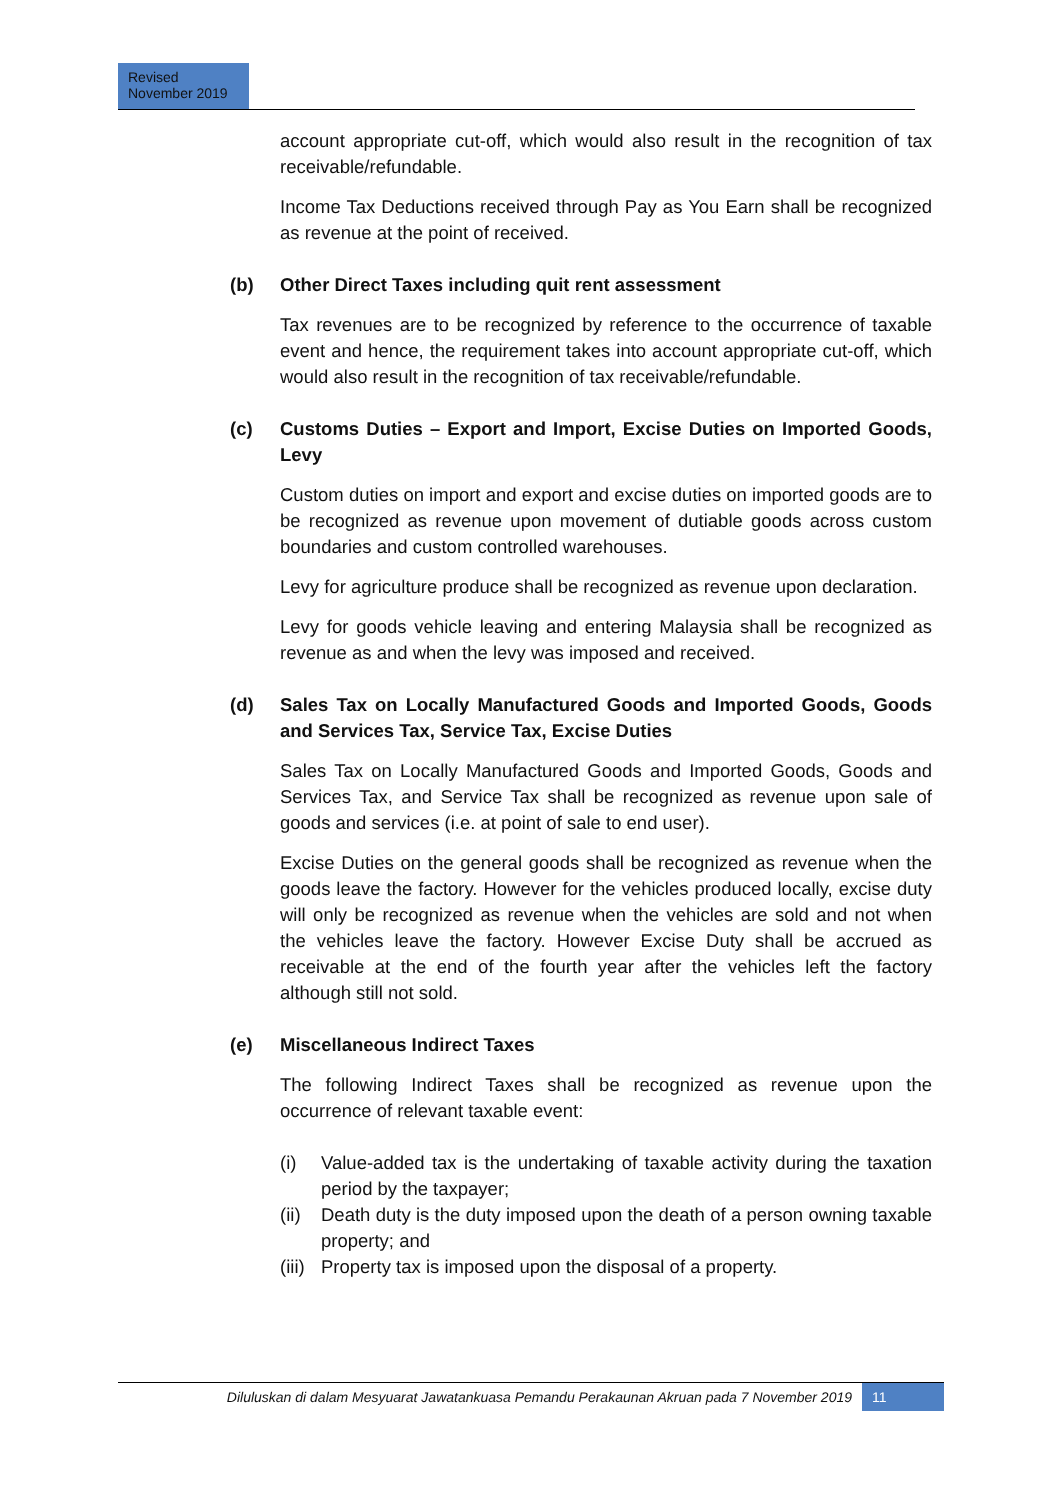Revised
November 2019
account appropriate cut-off, which would also result in the recognition of tax receivable/refundable.
Income Tax Deductions received through Pay as You Earn shall be recognized as revenue at the point of received.
(b) Other Direct Taxes including quit rent assessment
Tax revenues are to be recognized by reference to the occurrence of taxable event and hence, the requirement takes into account appropriate cut-off, which would also result in the recognition of tax receivable/refundable.
(c) Customs Duties – Export and Import, Excise Duties on Imported Goods, Levy
Custom duties on import and export and excise duties on imported goods are to be recognized as revenue upon movement of dutiable goods across custom boundaries and custom controlled warehouses.
Levy for agriculture produce shall be recognized as revenue upon declaration.
Levy for goods vehicle leaving and entering Malaysia shall be recognized as revenue as and when the levy was imposed and received.
(d) Sales Tax on Locally Manufactured Goods and Imported Goods, Goods and Services Tax, Service Tax, Excise Duties
Sales Tax on Locally Manufactured Goods and Imported Goods, Goods and Services Tax, and Service Tax shall be recognized as revenue upon sale of goods and services (i.e. at point of sale to end user).
Excise Duties on the general goods shall be recognized as revenue when the goods leave the factory. However for the vehicles produced locally, excise duty will only be recognized as revenue when the vehicles are sold and not when the vehicles leave the factory. However Excise Duty shall be accrued as receivable at the end of the fourth year after the vehicles left the factory although still not sold.
(e) Miscellaneous Indirect Taxes
The following Indirect Taxes shall be recognized as revenue upon the occurrence of relevant taxable event:
(i) Value-added tax is the undertaking of taxable activity during the taxation period by the taxpayer;
(ii) Death duty is the duty imposed upon the death of a person owning taxable property; and
(iii) Property tax is imposed upon the disposal of a property.
Diluluskan di dalam Mesyuarat Jawatankuasa Pemandu Perakaunan Akruan pada 7 November 2019 11